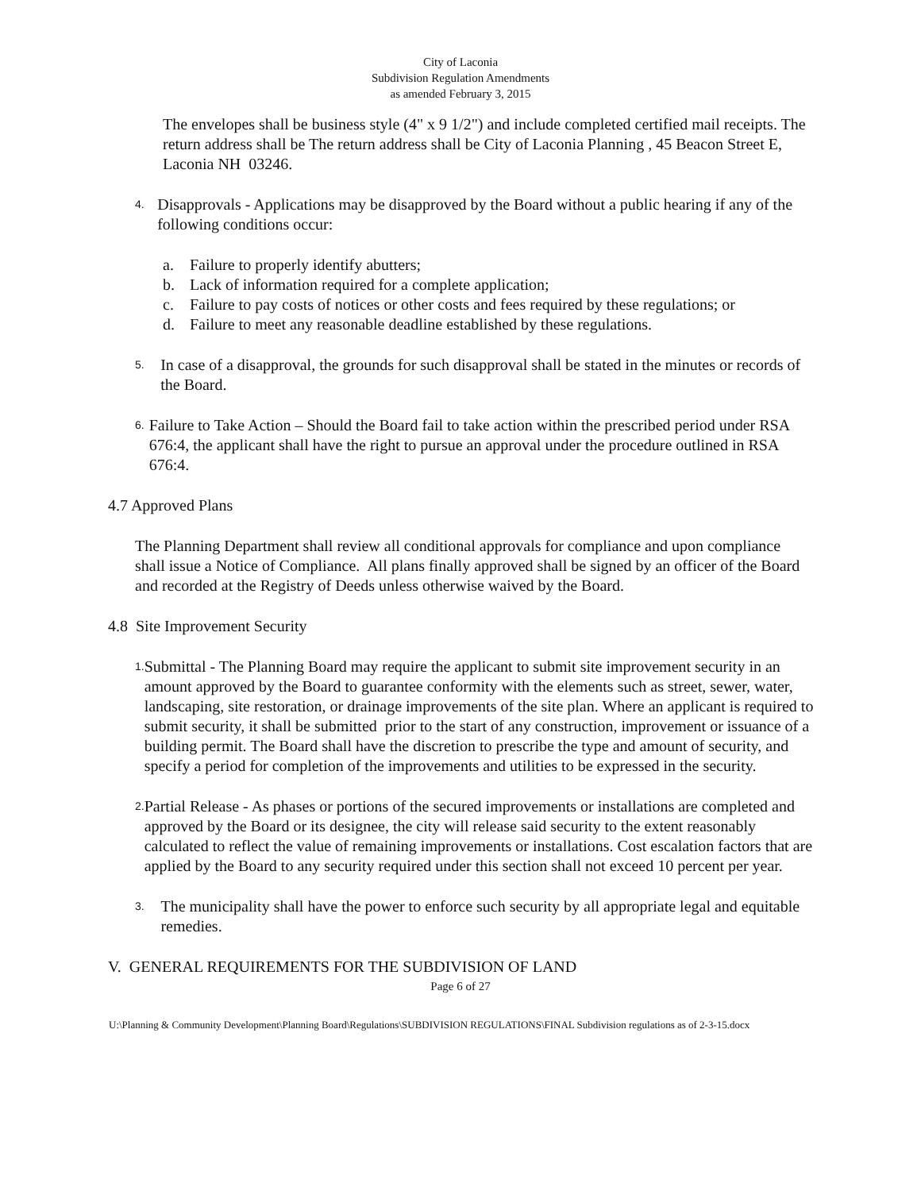City of Laconia
Subdivision Regulation Amendments
as amended February 3, 2015
The envelopes shall be business style (4" x 9 1/2") and include completed certified mail receipts. The return address shall be The return address shall be City of Laconia Planning , 45 Beacon Street E, Laconia NH 03246.
4.
Disapprovals - Applications may be disapproved by the Board without a public hearing if any of the following conditions occur:
a. Failure to properly identify abutters;
b. Lack of information required for a complete application;
c. Failure to pay costs of notices or other costs and fees required by these regulations; or
d. Failure to meet any reasonable deadline established by these regulations.
5.
In case of a disapproval, the grounds for such disapproval shall be stated in the minutes or records of the Board.
6.
Failure to Take Action – Should the Board fail to take action within the prescribed period under RSA 676:4, the applicant shall have the right to pursue an approval under the procedure outlined in RSA 676:4.
4.7 Approved Plans
The Planning Department shall review all conditional approvals for compliance and upon compliance shall issue a Notice of Compliance. All plans finally approved shall be signed by an officer of the Board and recorded at the Registry of Deeds unless otherwise waived by the Board.
4.8 Site Improvement Security
1.
Submittal - The Planning Board may require the applicant to submit site improvement security in an amount approved by the Board to guarantee conformity with the elements such as street, sewer, water, landscaping, site restoration, or drainage improvements of the site plan. Where an applicant is required to submit security, it shall be submitted prior to the start of any construction, improvement or issuance of a building permit. The Board shall have the discretion to prescribe the type and amount of security, and specify a period for completion of the improvements and utilities to be expressed in the security.
2.
Partial Release - As phases or portions of the secured improvements or installations are completed and approved by the Board or its designee, the city will release said security to the extent reasonably calculated to reflect the value of remaining improvements or installations. Cost escalation factors that are applied by the Board to any security required under this section shall not exceed 10 percent per year.
3.
The municipality shall have the power to enforce such security by all appropriate legal and equitable remedies.
V. GENERAL REQUIREMENTS FOR THE SUBDIVISION OF LAND
Page 6 of 27
U:\Planning & Community Development\Planning Board\Regulations\SUBDIVISION REGULATIONS\FINAL Subdivision regulations as of 2-3-15.docx